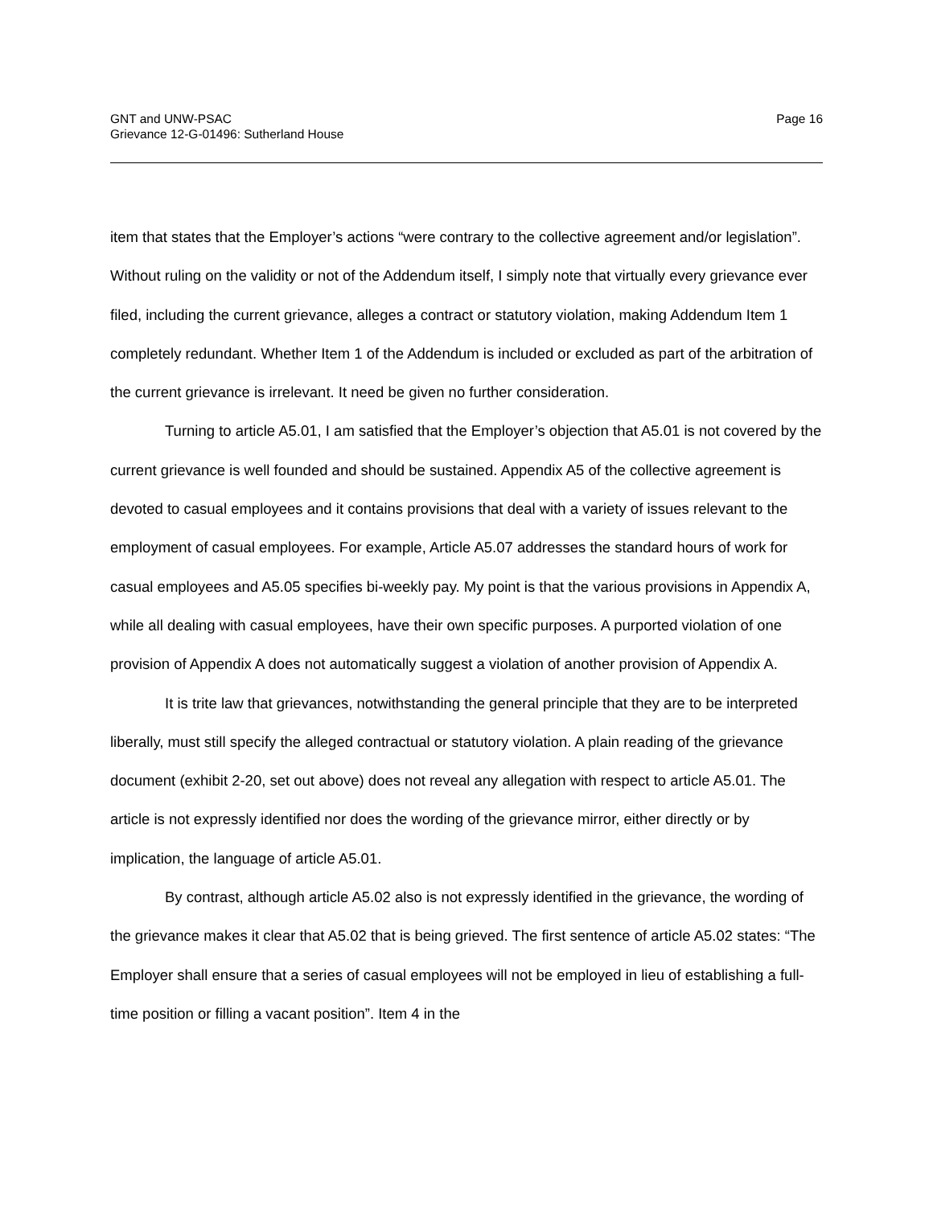GNT and UNW-PSAC
Grievance 12-G-01496: Sutherland House
Page 16
item that states that the Employer’s actions “were contrary to the collective agreement and/or legislation”. Without ruling on the validity or not of the Addendum itself, I simply note that virtually every grievance ever filed, including the current grievance, alleges a contract or statutory violation, making Addendum Item 1 completely redundant. Whether Item 1 of the Addendum is included or excluded as part of the arbitration of the current grievance is irrelevant. It need be given no further consideration.
Turning to article A5.01, I am satisfied that the Employer’s objection that A5.01 is not covered by the current grievance is well founded and should be sustained. Appendix A5 of the collective agreement is devoted to casual employees and it contains provisions that deal with a variety of issues relevant to the employment of casual employees. For example, Article A5.07 addresses the standard hours of work for casual employees and A5.05 specifies bi-weekly pay. My point is that the various provisions in Appendix A, while all dealing with casual employees, have their own specific purposes. A purported violation of one provision of Appendix A does not automatically suggest a violation of another provision of Appendix A.
It is trite law that grievances, notwithstanding the general principle that they are to be interpreted liberally, must still specify the alleged contractual or statutory violation. A plain reading of the grievance document (exhibit 2-20, set out above) does not reveal any allegation with respect to article A5.01. The article is not expressly identified nor does the wording of the grievance mirror, either directly or by implication, the language of article A5.01.
By contrast, although article A5.02 also is not expressly identified in the grievance, the wording of the grievance makes it clear that A5.02 that is being grieved. The first sentence of article A5.02 states: “The Employer shall ensure that a series of casual employees will not be employed in lieu of establishing a full-time position or filling a vacant position”. Item 4 in the